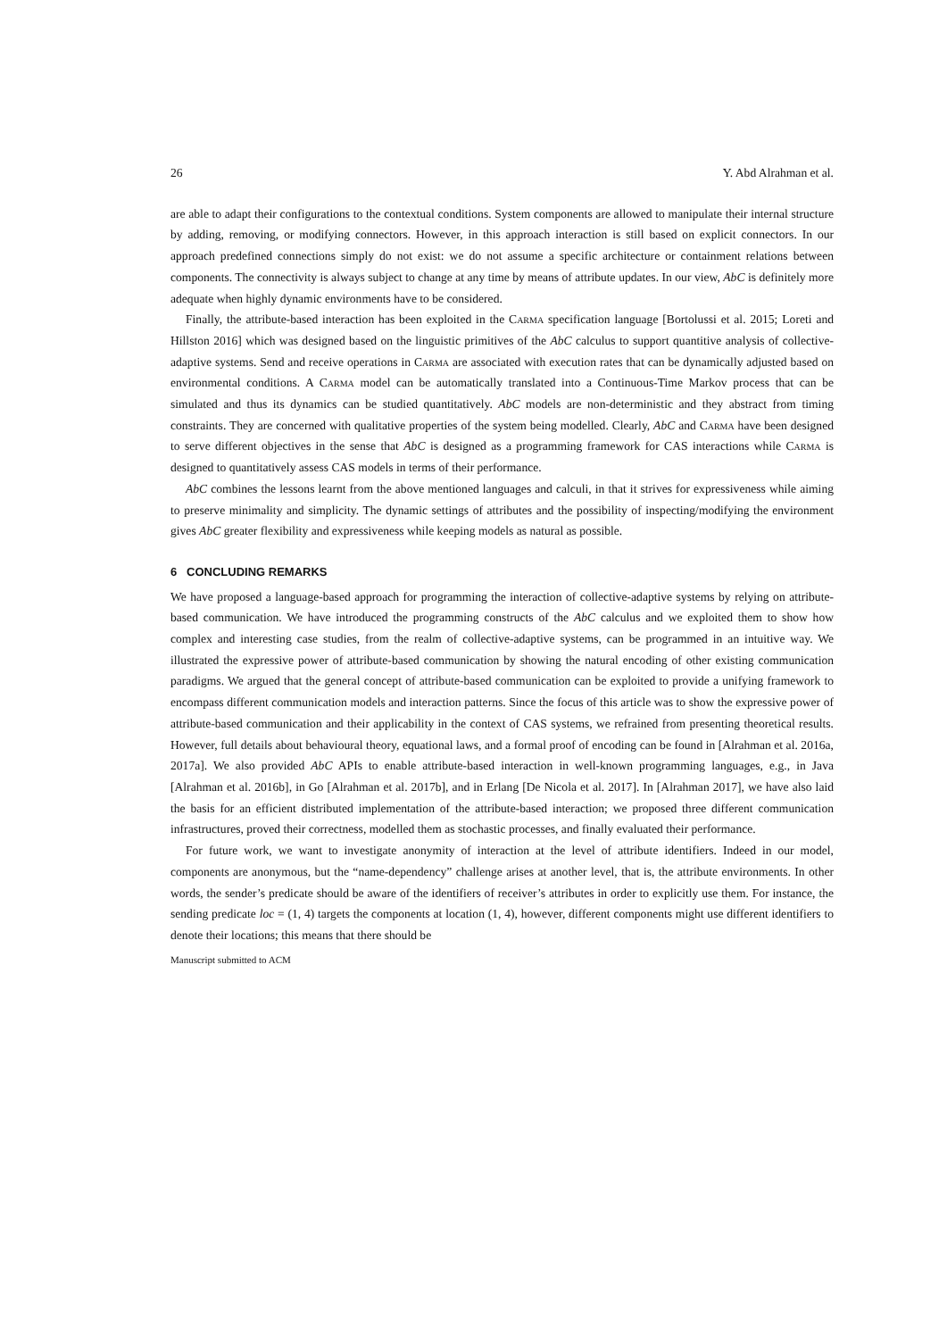26 Y. Abd Alrahman et al.
are able to adapt their configurations to the contextual conditions. System components are allowed to manipulate their internal structure by adding, removing, or modifying connectors. However, in this approach interaction is still based on explicit connectors. In our approach predefined connections simply do not exist: we do not assume a specific architecture or containment relations between components. The connectivity is always subject to change at any time by means of attribute updates. In our view, AbC is definitely more adequate when highly dynamic environments have to be considered.
Finally, the attribute-based interaction has been exploited in the Carma specification language [Bortolussi et al. 2015; Loreti and Hillston 2016] which was designed based on the linguistic primitives of the AbC calculus to support quantitive analysis of collective-adaptive systems. Send and receive operations in Carma are associated with execution rates that can be dynamically adjusted based on environmental conditions. A Carma model can be automatically translated into a Continuous-Time Markov process that can be simulated and thus its dynamics can be studied quantitatively. AbC models are non-deterministic and they abstract from timing constraints. They are concerned with qualitative properties of the system being modelled. Clearly, AbC and Carma have been designed to serve different objectives in the sense that AbC is designed as a programming framework for CAS interactions while Carma is designed to quantitatively assess CAS models in terms of their performance.
AbC combines the lessons learnt from the above mentioned languages and calculi, in that it strives for expressiveness while aiming to preserve minimality and simplicity. The dynamic settings of attributes and the possibility of inspecting/modifying the environment gives AbC greater flexibility and expressiveness while keeping models as natural as possible.
6 CONCLUDING REMARKS
We have proposed a language-based approach for programming the interaction of collective-adaptive systems by relying on attribute-based communication. We have introduced the programming constructs of the AbC calculus and we exploited them to show how complex and interesting case studies, from the realm of collective-adaptive systems, can be programmed in an intuitive way. We illustrated the expressive power of attribute-based communication by showing the natural encoding of other existing communication paradigms. We argued that the general concept of attribute-based communication can be exploited to provide a unifying framework to encompass different communication models and interaction patterns. Since the focus of this article was to show the expressive power of attribute-based communication and their applicability in the context of CAS systems, we refrained from presenting theoretical results. However, full details about behavioural theory, equational laws, and a formal proof of encoding can be found in [Alrahman et al. 2016a, 2017a]. We also provided AbC APIs to enable attribute-based interaction in well-known programming languages, e.g., in Java [Alrahman et al. 2016b], in Go [Alrahman et al. 2017b], and in Erlang [De Nicola et al. 2017]. In [Alrahman 2017], we have also laid the basis for an efficient distributed implementation of the attribute-based interaction; we proposed three different communication infrastructures, proved their correctness, modelled them as stochastic processes, and finally evaluated their performance.
For future work, we want to investigate anonymity of interaction at the level of attribute identifiers. Indeed in our model, components are anonymous, but the “name-dependency” challenge arises at another level, that is, the attribute environments. In other words, the sender’s predicate should be aware of the identifiers of receiver’s attributes in order to explicitly use them. For instance, the sending predicate loc = (1, 4) targets the components at location (1, 4), however, different components might use different identifiers to denote their locations; this means that there should be
Manuscript submitted to ACM